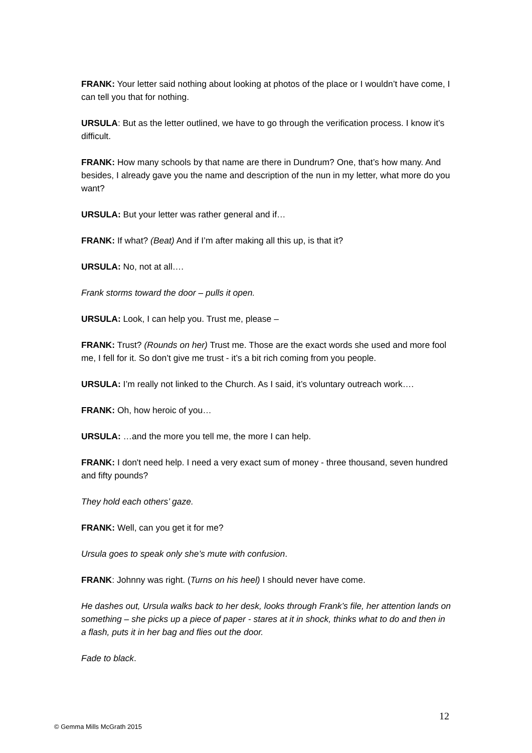FRANK: Your letter said nothing about looking at photos of the place or I wouldn’t have come, I can tell you that for nothing.
URSULA: But as the letter outlined, we have to go through the verification process. I know it’s difficult.
FRANK: How many schools by that name are there in Dundrum? One, that’s how many. And besides, I already gave you the name and description of the nun in my letter, what more do you want?
URSULA: But your letter was rather general and if…
FRANK: If what? (Beat) And if I’m after making all this up, is that it?
URSULA: No, not at all….
Frank storms toward the door – pulls it open.
URSULA: Look, I can help you. Trust me, please –
FRANK: Trust? (Rounds on her) Trust me. Those are the exact words she used and more fool me, I fell for it. So don’t give me trust - it’s a bit rich coming from you people.
URSULA: I’m really not linked to the Church. As I said, it’s voluntary outreach work….
FRANK: Oh, how heroic of you…
URSULA: …and the more you tell me, the more I can help.
FRANK: I don't need help. I need a very exact sum of money - three thousand, seven hundred and fifty pounds?
They hold each others’ gaze.
FRANK: Well, can you get it for me?
Ursula goes to speak only she’s mute with confusion.
FRANK: Johnny was right. (Turns on his heel) I should never have come.
He dashes out, Ursula walks back to her desk, looks through Frank’s file, her attention lands on something – she picks up a piece of paper - stares at it in shock, thinks what to do and then in a flash, puts it in her bag and flies out the door.
Fade to black.
12
© Gemma Mills McGrath 2015